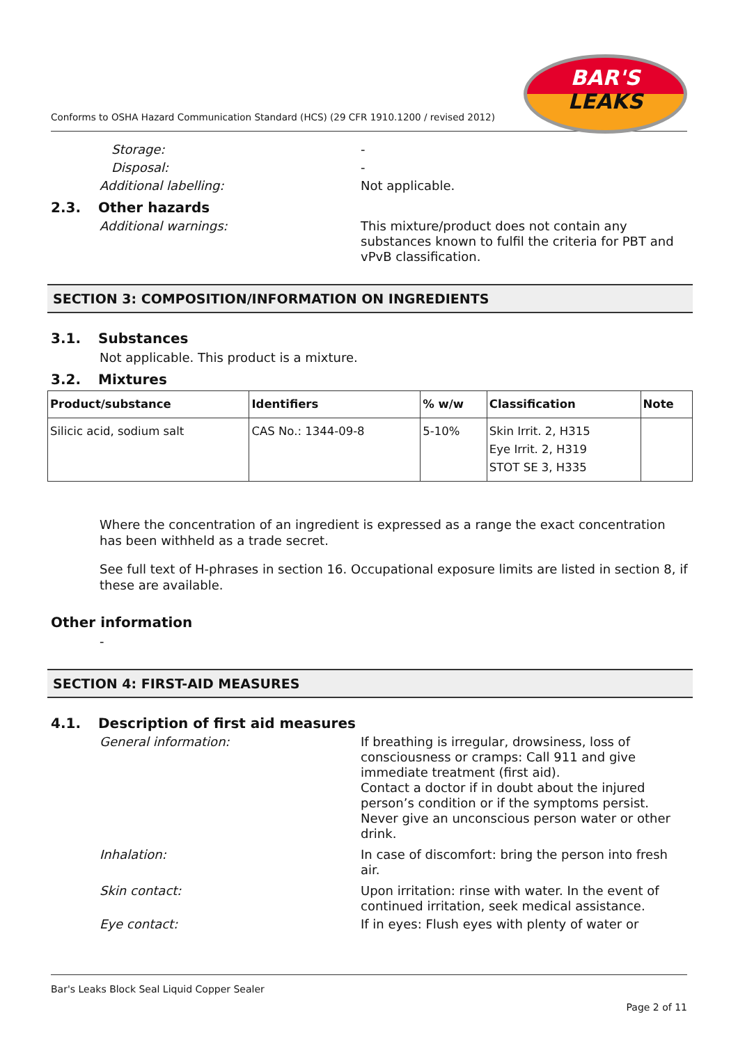Conforms to OSHA Hazard Communication Standard (HCS) (29 CFR 1910.1200 / revised 2012)
BAR'S
LEAKS
Storage:
-
Disposal:
-
Additional labelling:
Not applicable.
2.3. Other hazards
Additional warnings:
This mixture/product does not contain any substances known to fulfil the criteria for PBT and vPvB classification.
SECTION 3: COMPOSITION/INFORMATION ON INGREDIENTS
3.1. Substances
Not applicable. This product is a mixture.
3.2. Mixtures
| Product/substance | Identifiers | % w/w | Classification | Note |
| --- | --- | --- | --- | --- |
| Silicic acid, sodium salt | CAS No.: 1344-09-8 | 5-10% | Skin Irrit. 2, H315 Eye Irrit. 2, H319 STOT SE 3, H335 | |
Where the concentration of an ingredient is expressed as a range the exact concentration has been withheld as a trade secret.
See full text of H-phrases in section 16. Occupational exposure limits are listed in section 8, if these are available.
Other information
-
SECTION 4: FIRST-AID MEASURES
4.1. Description of first aid measures
General information:
If breathing is irregular, drowsiness, loss of consciousness or cramps: Call 911 and give immediate treatment (first aid).
Contact a doctor if in doubt about the injured person’s condition or if the symptoms persist. Never give an unconscious person water or other drink.
Inhalation:
In case of discomfort: bring the person into fresh air.
Skin contact:
Upon irritation: rinse with water. In the event of continued irritation, seek medical assistance.
Eye contact:
If in eyes: Flush eyes with plenty of water or
Bar's Leaks Block Seal Liquid Copper Sealer
Page 2 of 11